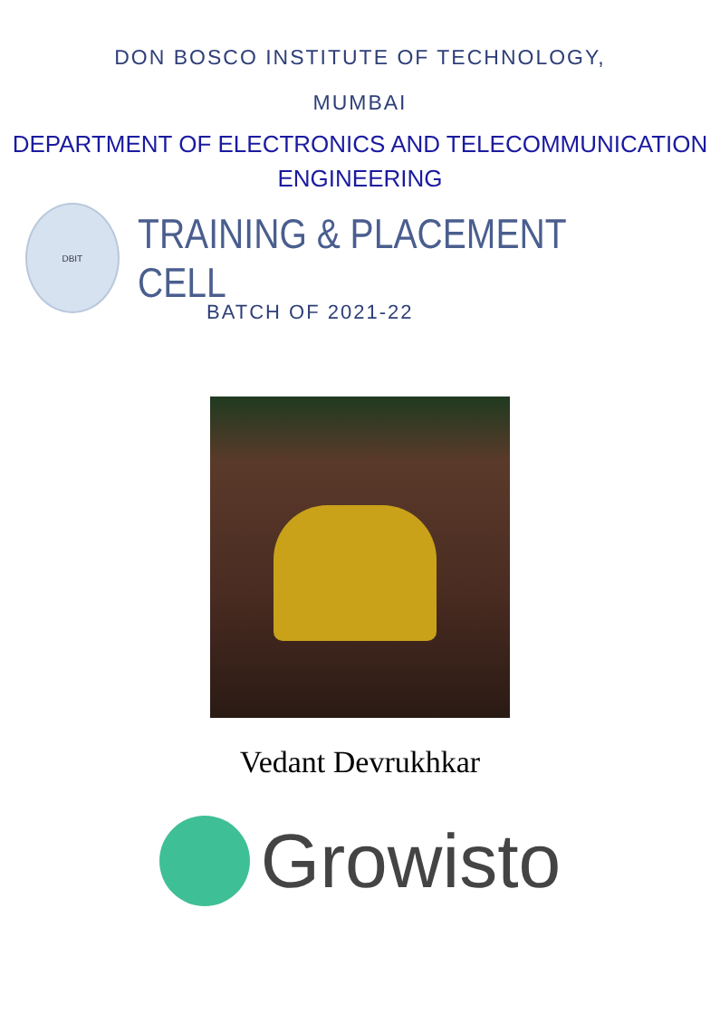DON BOSCO INSTITUTE OF TECHNOLOGY,
MUMBAI
DEPARTMENT OF ELECTRONICS AND TELECOMMUNICATION
ENGINEERING
DBIT
TRAINING & PLACEMENT CELL
BATCH OF 2021-22
Vedant Devrukhkar
Growisto